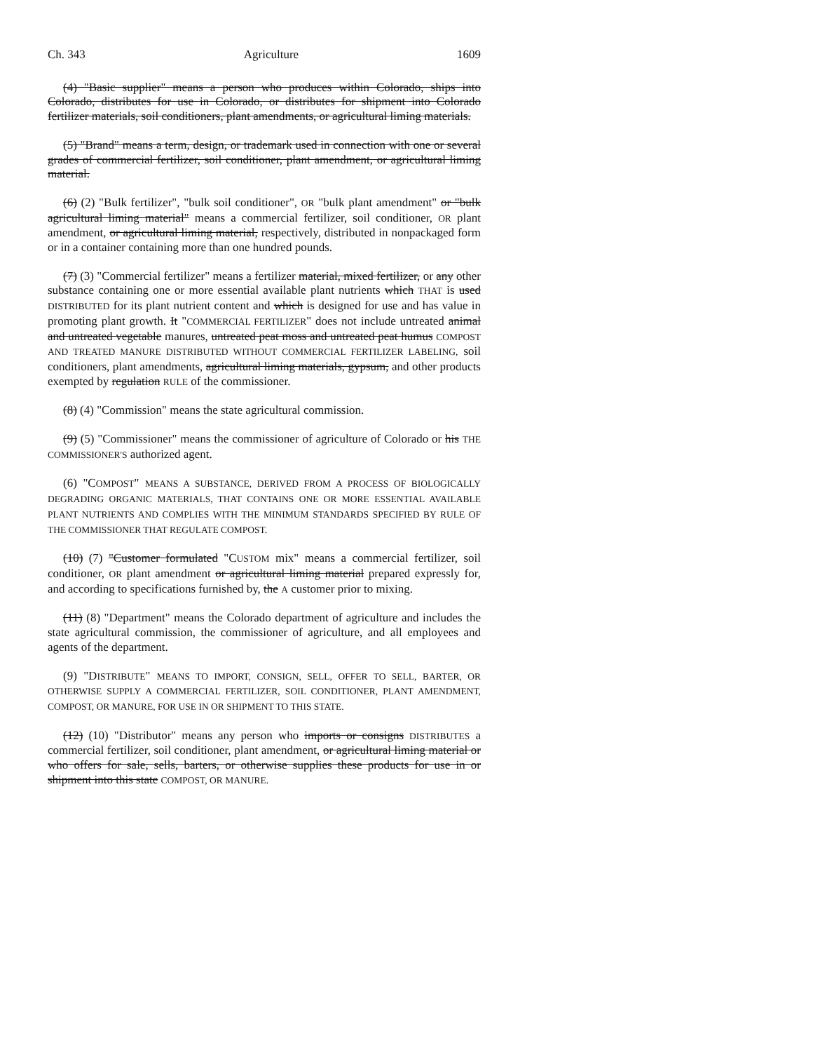Ch. 343 Agriculture 1609
(4) "Basic supplier" means a person who produces within Colorado, ships into Colorado, distributes for use in Colorado, or distributes for shipment into Colorado fertilizer materials, soil conditioners, plant amendments, or agricultural liming materials.
(5) "Brand" means a term, design, or trademark used in connection with one or several grades of commercial fertilizer, soil conditioner, plant amendment, or agricultural liming material.
(6) (2) "Bulk fertilizer", "bulk soil conditioner", OR "bulk plant amendment" or "bulk agricultural liming material" means a commercial fertilizer, soil conditioner, OR plant amendment, or agricultural liming material, respectively, distributed in nonpackaged form or in a container containing more than one hundred pounds.
(7) (3) "Commercial fertilizer" means a fertilizer material, mixed fertilizer, or any other substance containing one or more essential available plant nutrients which THAT is used DISTRIBUTED for its plant nutrient content and which is designed for use and has value in promoting plant growth. It "COMMERCIAL FERTILIZER" does not include untreated animal and untreated vegetable manures, untreated peat moss and untreated peat humus COMPOST AND TREATED MANURE DISTRIBUTED WITHOUT COMMERCIAL FERTILIZER LABELING, soil conditioners, plant amendments, agricultural liming materials, gypsum, and other products exempted by regulation RULE of the commissioner.
(8) (4) "Commission" means the state agricultural commission.
(9) (5) "Commissioner" means the commissioner of agriculture of Colorado or his THE COMMISSIONER'S authorized agent.
(6) "COMPOST" MEANS A SUBSTANCE, DERIVED FROM A PROCESS OF BIOLOGICALLY DEGRADING ORGANIC MATERIALS, THAT CONTAINS ONE OR MORE ESSENTIAL AVAILABLE PLANT NUTRIENTS AND COMPLIES WITH THE MINIMUM STANDARDS SPECIFIED BY RULE OF THE COMMISSIONER THAT REGULATE COMPOST.
(10) (7) "Customer formulated "CUSTOM mix" means a commercial fertilizer, soil conditioner, OR plant amendment or agricultural liming material prepared expressly for, and according to specifications furnished by, the A customer prior to mixing.
(11) (8) "Department" means the Colorado department of agriculture and includes the state agricultural commission, the commissioner of agriculture, and all employees and agents of the department.
(9) "DISTRIBUTE" MEANS TO IMPORT, CONSIGN, SELL, OFFER TO SELL, BARTER, OR OTHERWISE SUPPLY A COMMERCIAL FERTILIZER, SOIL CONDITIONER, PLANT AMENDMENT, COMPOST, OR MANURE, FOR USE IN OR SHIPMENT TO THIS STATE.
(12) (10) "Distributor" means any person who imports or consigns DISTRIBUTES a commercial fertilizer, soil conditioner, plant amendment, or agricultural liming material or who offers for sale, sells, barters, or otherwise supplies these products for use in or shipment into this state COMPOST, OR MANURE.